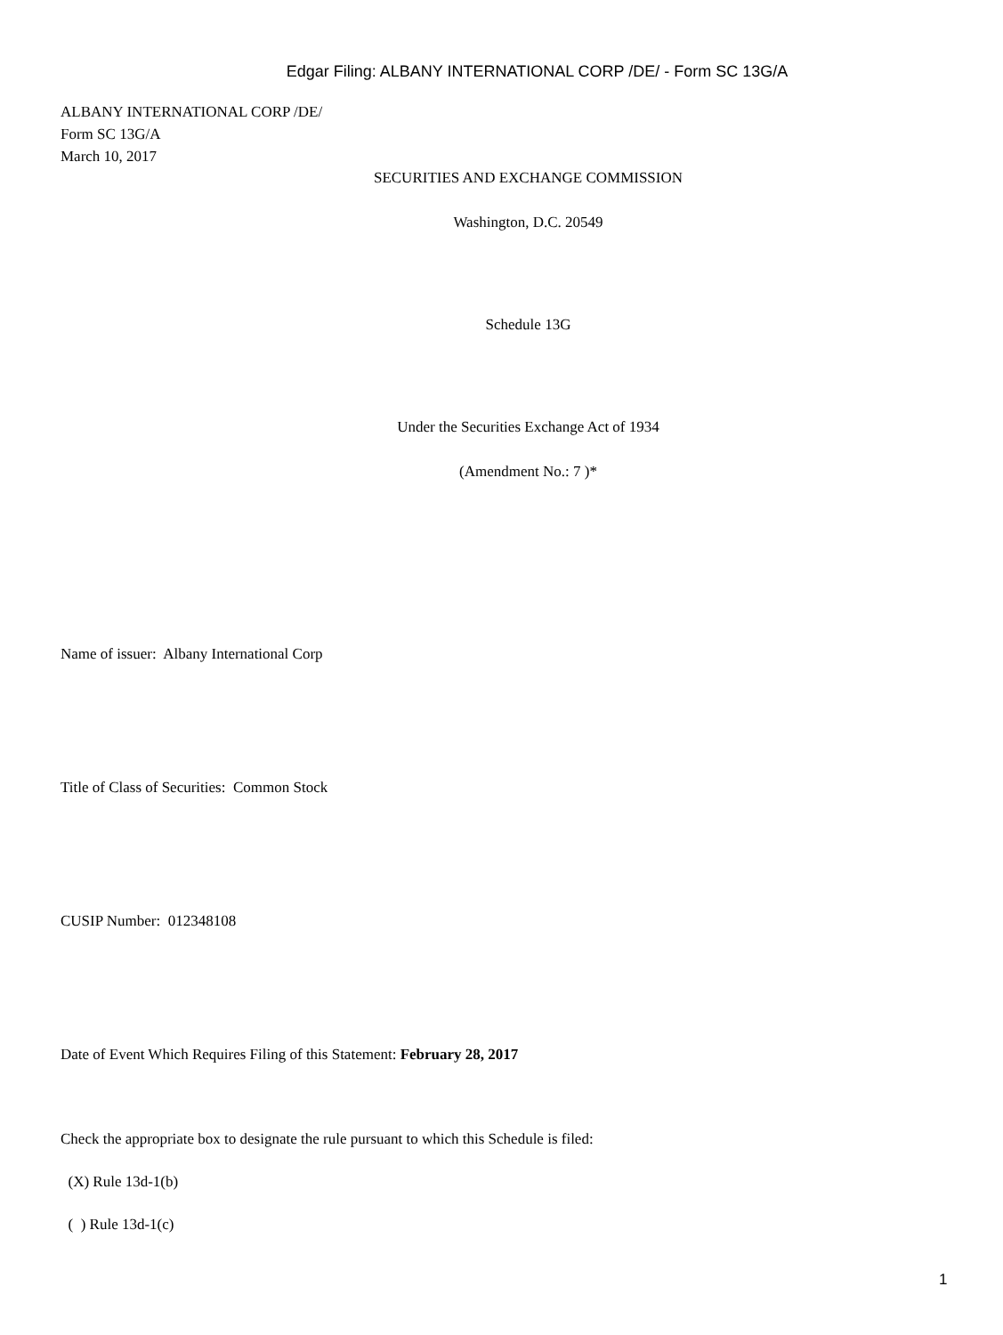Edgar Filing: ALBANY INTERNATIONAL CORP /DE/ - Form SC 13G/A
ALBANY INTERNATIONAL CORP /DE/
Form SC 13G/A
March 10, 2017
SECURITIES AND EXCHANGE COMMISSION
Washington, D.C. 20549
Schedule 13G
Under the Securities Exchange Act of 1934
(Amendment No.: 7 )*
Name of issuer: Albany International Corp
Title of Class of Securities: Common Stock
CUSIP Number: 012348108
Date of Event Which Requires Filing of this Statement: February 28, 2017
Check the appropriate box to designate the rule pursuant to which this Schedule is filed:
(X) Rule 13d-1(b)
( ) Rule 13d-1(c)
1